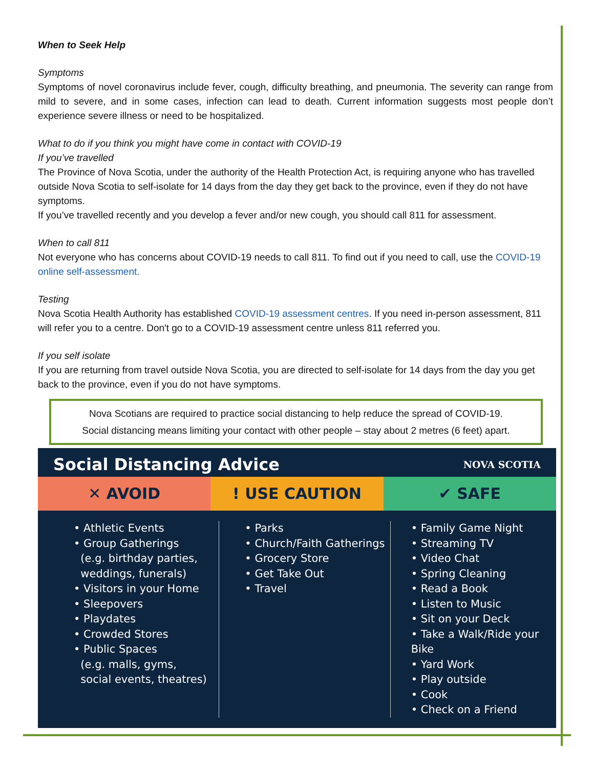When to Seek Help
Symptoms
Symptoms of novel coronavirus include fever, cough, difficulty breathing, and pneumonia. The severity can range from mild to severe, and in some cases, infection can lead to death. Current information suggests most people don’t experience severe illness or need to be hospitalized.
What to do if you think you might have come in contact with COVID-19
If you’ve travelled
The Province of Nova Scotia, under the authority of the Health Protection Act, is requiring anyone who has travelled outside Nova Scotia to self-isolate for 14 days from the day they get back to the province, even if they do not have symptoms.
If you’ve travelled recently and you develop a fever and/or new cough, you should call 811 for assessment.
When to call 811
Not everyone who has concerns about COVID-19 needs to call 811. To find out if you need to call, use the COVID-19 online self-assessment.
Testing
Nova Scotia Health Authority has established COVID-19 assessment centres. If you need in-person assessment, 811 will refer you to a centre. Don't go to a COVID-19 assessment centre unless 811 referred you.
If you self isolate
If you are returning from travel outside Nova Scotia, you are directed to self-isolate for 14 days from the day you get back to the province, even if you do not have symptoms.
Nova Scotians are required to practice social distancing to help reduce the spread of COVID-19.
Social distancing means limiting your contact with other people – stay about 2 metres (6 feet) apart.
Social Distancing Advice
NOVA SCOTIA
✕ AVOID ! USE CAUTION ✔ SAFE
• Athletic Events
• Group Gatherings
(e.g. birthday parties,
weddings, funerals)
• Visitors in your Home
• Sleepovers
• Playdates
• Crowded Stores
• Public Spaces
(e.g. malls, gyms,
social events, theatres)
• Parks
• Church/Faith Gatherings
• Grocery Store
• Get Take Out
• Travel
• Family Game Night
• Streaming TV
• Video Chat
• Spring Cleaning
• Read a Book
• Listen to Music
• Sit on your Deck
• Take a Walk/Ride your Bike
• Yard Work
• Play outside
• Cook
• Check on a Friend